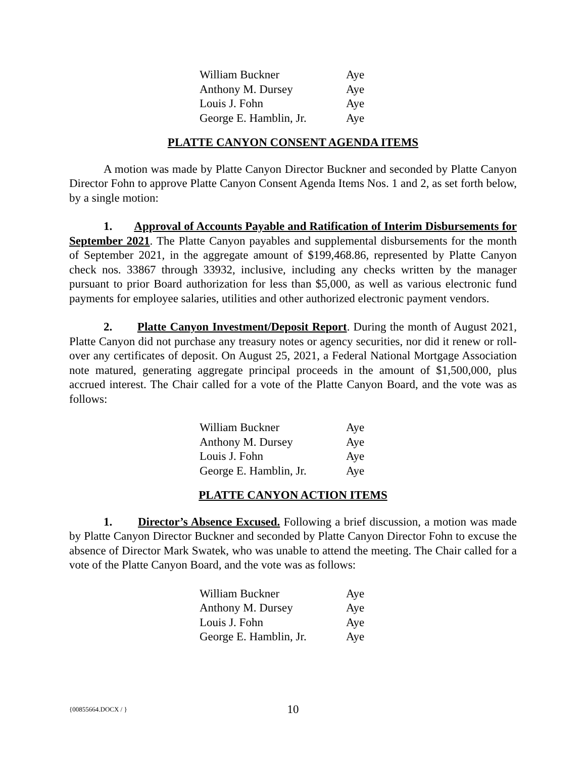| William Buckner | Aye |
| Anthony M. Dursey | Aye |
| Louis J. Fohn | Aye |
| George E. Hamblin, Jr. | Aye |
PLATTE CANYON CONSENT AGENDA ITEMS
A motion was made by Platte Canyon Director Buckner and seconded by Platte Canyon Director Fohn to approve Platte Canyon Consent Agenda Items Nos. 1 and 2, as set forth below, by a single motion:
1. Approval of Accounts Payable and Ratification of Interim Disbursements for September 2021. The Platte Canyon payables and supplemental disbursements for the month of September 2021, in the aggregate amount of $199,468.86, represented by Platte Canyon check nos. 33867 through 33932, inclusive, including any checks written by the manager pursuant to prior Board authorization for less than $5,000, as well as various electronic fund payments for employee salaries, utilities and other authorized electronic payment vendors.
2. Platte Canyon Investment/Deposit Report. During the month of August 2021, Platte Canyon did not purchase any treasury notes or agency securities, nor did it renew or roll-over any certificates of deposit. On August 25, 2021, a Federal National Mortgage Association note matured, generating aggregate principal proceeds in the amount of $1,500,000, plus accrued interest. The Chair called for a vote of the Platte Canyon Board, and the vote was as follows:
| William Buckner | Aye |
| Anthony M. Dursey | Aye |
| Louis J. Fohn | Aye |
| George E. Hamblin, Jr. | Aye |
PLATTE CANYON ACTION ITEMS
1. Director’s Absence Excused. Following a brief discussion, a motion was made by Platte Canyon Director Buckner and seconded by Platte Canyon Director Fohn to excuse the absence of Director Mark Swatek, who was unable to attend the meeting. The Chair called for a vote of the Platte Canyon Board, and the vote was as follows:
| William Buckner | Aye |
| Anthony M. Dursey | Aye |
| Louis J. Fohn | Aye |
| George E. Hamblin, Jr. | Aye |
{00855664.DOCX / }
10